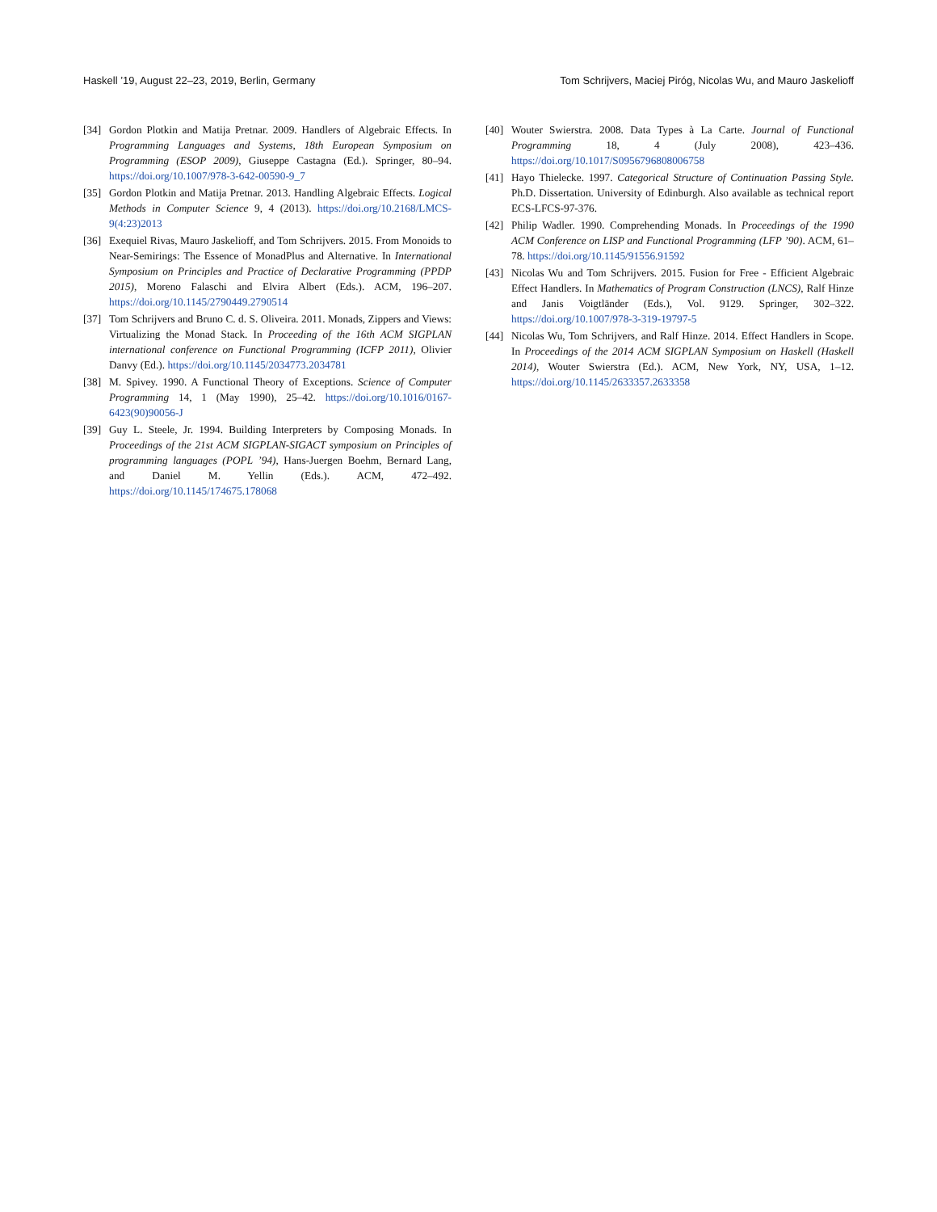Haskell ’19, August 22–23, 2019, Berlin, Germany Tom Schrijvers, Maciej Piróg, Nicolas Wu, and Mauro Jaskelioff
[34] Gordon Plotkin and Matija Pretnar. 2009. Handlers of Algebraic Effects. In Programming Languages and Systems, 18th European Symposium on Programming (ESOP 2009), Giuseppe Castagna (Ed.). Springer, 80–94. https://doi.org/10.1007/978-3-642-00590-9_7
[35] Gordon Plotkin and Matija Pretnar. 2013. Handling Algebraic Effects. Logical Methods in Computer Science 9, 4 (2013). https://doi.org/10.2168/LMCS-9(4:23)2013
[36] Exequiel Rivas, Mauro Jaskelioff, and Tom Schrijvers. 2015. From Monoids to Near-Semirings: The Essence of MonadPlus and Alternative. In International Symposium on Principles and Practice of Declarative Programming (PPDP 2015), Moreno Falaschi and Elvira Albert (Eds.). ACM, 196–207. https://doi.org/10.1145/2790449.2790514
[37] Tom Schrijvers and Bruno C. d. S. Oliveira. 2011. Monads, Zippers and Views: Virtualizing the Monad Stack. In Proceeding of the 16th ACM SIGPLAN international conference on Functional Programming (ICFP 2011), Olivier Danvy (Ed.). https://doi.org/10.1145/2034773.2034781
[38] M. Spivey. 1990. A Functional Theory of Exceptions. Science of Computer Programming 14, 1 (May 1990), 25–42. https://doi.org/10.1016/0167-6423(90)90056-J
[39] Guy L. Steele, Jr. 1994. Building Interpreters by Composing Monads. In Proceedings of the 21st ACM SIGPLAN-SIGACT symposium on Principles of programming languages (POPL ’94), Hans-Juergen Boehm, Bernard Lang, and Daniel M. Yellin (Eds.). ACM, 472–492. https://doi.org/10.1145/174675.178068
[40] Wouter Swierstra. 2008. Data Types à La Carte. Journal of Functional Programming 18, 4 (July 2008), 423–436. https://doi.org/10.1017/S0956796808006758
[41] Hayo Thielecke. 1997. Categorical Structure of Continuation Passing Style. Ph.D. Dissertation. University of Edinburgh. Also available as technical report ECS-LFCS-97-376.
[42] Philip Wadler. 1990. Comprehending Monads. In Proceedings of the 1990 ACM Conference on LISP and Functional Programming (LFP ’90). ACM, 61–78. https://doi.org/10.1145/91556.91592
[43] Nicolas Wu and Tom Schrijvers. 2015. Fusion for Free - Efficient Algebraic Effect Handlers. In Mathematics of Program Construction (LNCS), Ralf Hinze and Janis Voigtländer (Eds.), Vol. 9129. Springer, 302–322. https://doi.org/10.1007/978-3-319-19797-5
[44] Nicolas Wu, Tom Schrijvers, and Ralf Hinze. 2014. Effect Handlers in Scope. In Proceedings of the 2014 ACM SIGPLAN Symposium on Haskell (Haskell 2014), Wouter Swierstra (Ed.). ACM, New York, NY, USA, 1–12. https://doi.org/10.1145/2633357.2633358